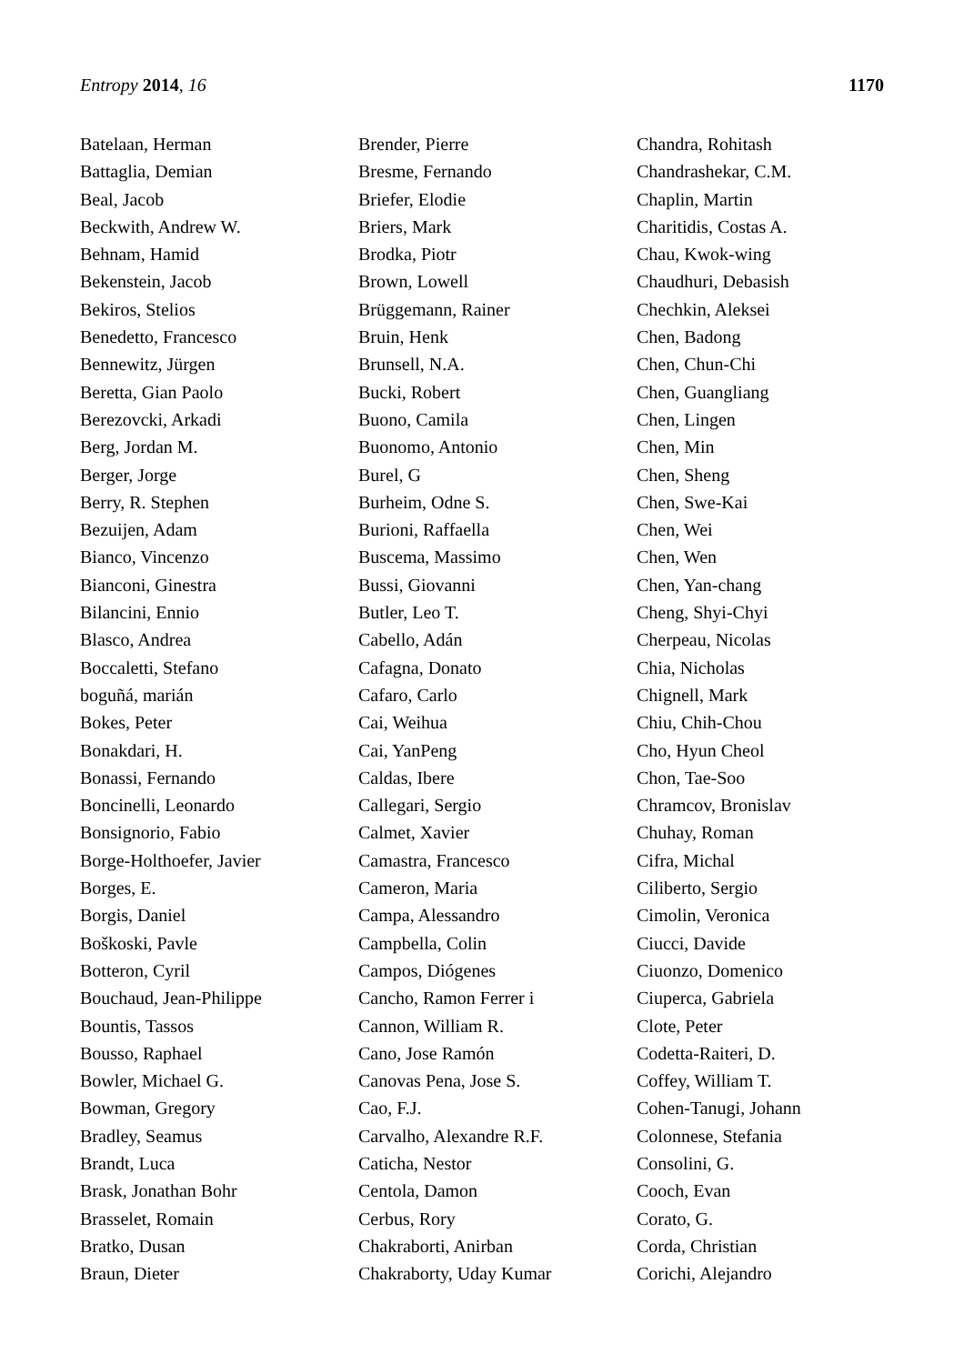Entropy 2014, 16 1170
Batelaan, Herman
Battaglia, Demian
Beal, Jacob
Beckwith, Andrew W.
Behnam, Hamid
Bekenstein, Jacob
Bekiros, Stelios
Benedetto, Francesco
Bennewitz, Jürgen
Beretta, Gian Paolo
Berezovcki, Arkadi
Berg, Jordan M.
Berger, Jorge
Berry, R. Stephen
Bezuijen, Adam
Bianco, Vincenzo
Bianconi, Ginestra
Bilancini, Ennio
Blasco, Andrea
Boccaletti, Stefano
boguñá, marián
Bokes, Peter
Bonakdari, H.
Bonassi, Fernando
Boncinelli, Leonardo
Bonsignorio, Fabio
Borge-Holthoefer, Javier
Borges, E.
Borgis, Daniel
Boškoski, Pavle
Botteron, Cyril
Bouchaud, Jean-Philippe
Bountis, Tassos
Bousso, Raphael
Bowler, Michael G.
Bowman, Gregory
Bradley, Seamus
Brandt, Luca
Brask, Jonathan Bohr
Brasselet, Romain
Bratko, Dusan
Braun, Dieter
Brender, Pierre
Bresme, Fernando
Briefer, Elodie
Briers, Mark
Brodka, Piotr
Brown, Lowell
Brüggemann, Rainer
Bruin, Henk
Brunsell, N.A.
Bucki, Robert
Buono, Camila
Buonomo, Antonio
Burel, G
Burheim, Odne S.
Burioni, Raffaella
Buscema, Massimo
Bussi, Giovanni
Butler, Leo T.
Cabello, Adán
Cafagna, Donato
Cafaro, Carlo
Cai, Weihua
Cai, YanPeng
Caldas, Ibere
Callegari, Sergio
Calmet, Xavier
Camastra, Francesco
Cameron, Maria
Campa, Alessandro
Campbella, Colin
Campos, Diógenes
Cancho, Ramon Ferrer i
Cannon, William R.
Cano, Jose Ramón
Canovas Pena, Jose S.
Cao, F.J.
Carvalho, Alexandre R.F.
Caticha, Nestor
Centola, Damon
Cerbus, Rory
Chakraborti, Anirban
Chakraborty, Uday Kumar
Chandra, Rohitash
Chandrashekar, C.M.
Chaplin, Martin
Charitidis, Costas A.
Chau, Kwok-wing
Chaudhuri, Debasish
Chechkin, Aleksei
Chen, Badong
Chen, Chun-Chi
Chen, Guangliang
Chen, Lingen
Chen, Min
Chen, Sheng
Chen, Swe-Kai
Chen, Wei
Chen, Wen
Chen, Yan-chang
Cheng, Shyi-Chyi
Cherpeau, Nicolas
Chia, Nicholas
Chignell, Mark
Chiu, Chih-Chou
Cho, Hyun Cheol
Chon, Tae-Soo
Chramcov, Bronislav
Chuhay, Roman
Cifra, Michal
Ciliberto, Sergio
Cimolin, Veronica
Ciucci, Davide
Ciuonzo, Domenico
Ciuperca, Gabriela
Clote, Peter
Codetta-Raiteri, D.
Coffey, William T.
Cohen-Tanugi, Johann
Colonnese, Stefania
Consolini, G.
Cooch, Evan
Corato, G.
Corda, Christian
Corichi, Alejandro